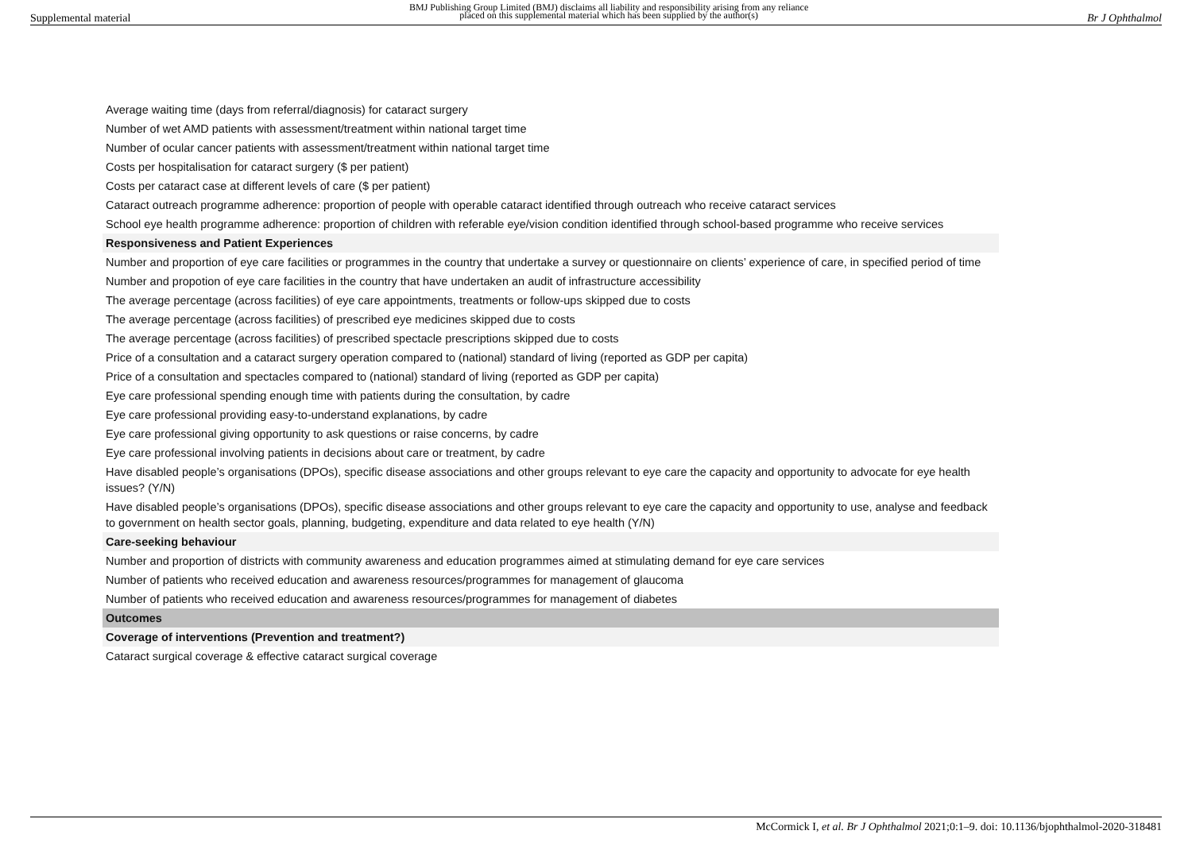Supplemental material BMJ Publishing Group Limited (BMJ) disclaims all liability and responsibility arising from any reliance
placed on this supplemental material which has been supplied by the author(s) Br J Ophthalmol
| Average waiting time (days from referral/diagnosis) for cataract surgery |
| Number of wet AMD patients with assessment/treatment within national target time |
| Number of ocular cancer patients with assessment/treatment within national target time |
| Costs per hospitalisation for cataract surgery ($ per patient) |
| Costs per cataract case at different levels of care ($ per patient) |
| Cataract outreach programme adherence: proportion of people with operable cataract identified through outreach who receive cataract services |
| School eye health programme adherence: proportion of children with referable eye/vision condition identified through school-based programme who receive services |
| Responsiveness and Patient Experiences |
| Number and proportion of eye care facilities or programmes in the country that undertake a survey or questionnaire on clients’ experience of care, in specified period of time |
| Number and propotion of eye care facilities in the country that have undertaken an audit of infrastructure accessibility |
| The average percentage (across facilities) of eye care appointments, treatments or follow-ups skipped due to costs |
| The average percentage (across facilities) of prescribed eye medicines skipped due to costs |
| The average percentage (across facilities) of prescribed spectacle prescriptions skipped due to costs |
| Price of a consultation and a cataract surgery operation compared to (national) standard of living (reported as GDP per capita) |
| Price of a consultation and spectacles compared to (national) standard of living (reported as GDP per capita) |
| Eye care professional spending enough time with patients during the consultation, by cadre |
| Eye care professional providing easy-to-understand explanations, by cadre |
| Eye care professional giving opportunity to ask questions or raise concerns, by cadre |
| Eye care professional involving patients in decisions about care or treatment, by cadre |
| Have disabled people’s organisations (DPOs), specific disease associations and other groups relevant to eye care the capacity and opportunity to advocate for eye health issues? (Y/N) |
| Have disabled people’s organisations (DPOs), specific disease associations and other groups relevant to eye care the capacity and opportunity to use, analyse and feedback to government on health sector goals, planning, budgeting, expenditure and data related to eye health (Y/N) |
| Care-seeking behaviour |
| Number and proportion of districts with community awareness and education programmes aimed at stimulating demand for eye care services |
| Number of patients who received education and awareness resources/programmes for management of glaucoma |
| Number of patients who received education and awareness resources/programmes for management of diabetes |
| Outcomes |
| Coverage of interventions (Prevention and treatment?) |
| Cataract surgical coverage & effective cataract surgical coverage |
McCormick I, et al. Br J Ophthalmol 2021;0:1–9. doi: 10.1136/bjophthalmol-2020-318481